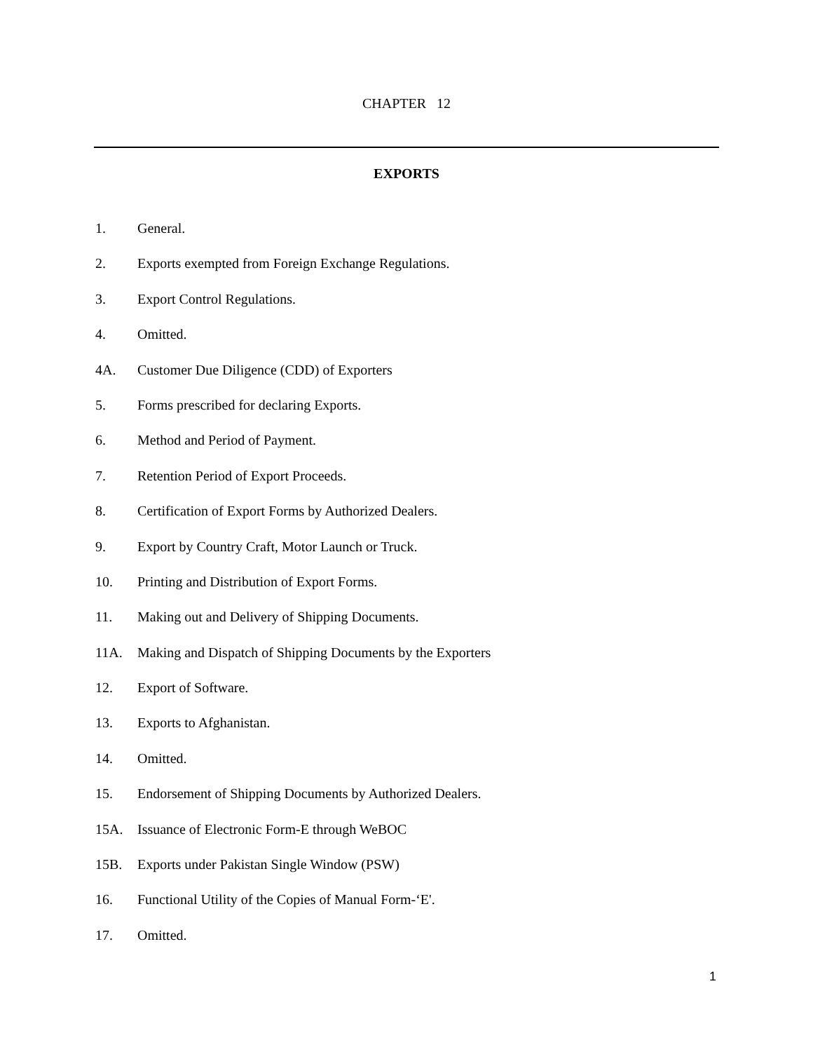CHAPTER 12
EXPORTS
1. General.
2. Exports exempted from Foreign Exchange Regulations.
3. Export Control Regulations.
4. Omitted.
4A. Customer Due Diligence (CDD) of Exporters
5. Forms prescribed for declaring Exports.
6. Method and Period of Payment.
7. Retention Period of Export Proceeds.
8. Certification of Export Forms by Authorized Dealers.
9. Export by Country Craft, Motor Launch or Truck.
10. Printing and Distribution of Export Forms.
11. Making out and Delivery of Shipping Documents.
11A. Making and Dispatch of Shipping Documents by the Exporters
12. Export of Software.
13. Exports to Afghanistan.
14. Omitted.
15. Endorsement of Shipping Documents by Authorized Dealers.
15A. Issuance of Electronic Form-E through WeBOC
15B. Exports under Pakistan Single Window (PSW)
16. Functional Utility of the Copies of Manual Form-‘E'.
17. Omitted.
1